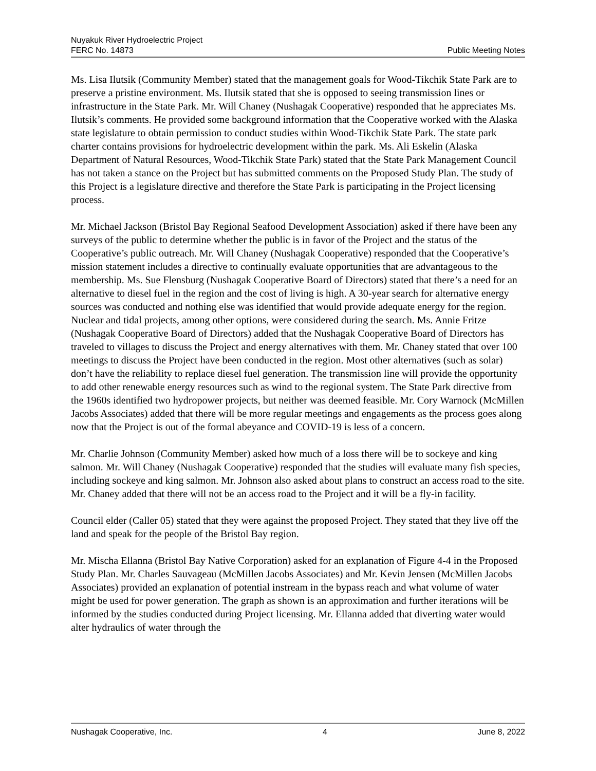Nuyakuk River Hydroelectric Project
FERC No. 14873
Public Meeting Notes
Ms. Lisa Ilutsik (Community Member) stated that the management goals for Wood-Tikchik State Park are to preserve a pristine environment. Ms. Ilutsik stated that she is opposed to seeing transmission lines or infrastructure in the State Park. Mr. Will Chaney (Nushagak Cooperative) responded that he appreciates Ms. Ilutsik’s comments. He provided some background information that the Cooperative worked with the Alaska state legislature to obtain permission to conduct studies within Wood-Tikchik State Park. The state park charter contains provisions for hydroelectric development within the park. Ms. Ali Eskelin (Alaska Department of Natural Resources, Wood-Tikchik State Park) stated that the State Park Management Council has not taken a stance on the Project but has submitted comments on the Proposed Study Plan. The study of this Project is a legislature directive and therefore the State Park is participating in the Project licensing process.
Mr. Michael Jackson (Bristol Bay Regional Seafood Development Association) asked if there have been any surveys of the public to determine whether the public is in favor of the Project and the status of the Cooperative’s public outreach. Mr. Will Chaney (Nushagak Cooperative) responded that the Cooperative’s mission statement includes a directive to continually evaluate opportunities that are advantageous to the membership. Ms. Sue Flensburg (Nushagak Cooperative Board of Directors) stated that there’s a need for an alternative to diesel fuel in the region and the cost of living is high. A 30-year search for alternative energy sources was conducted and nothing else was identified that would provide adequate energy for the region. Nuclear and tidal projects, among other options, were considered during the search. Ms. Annie Fritze (Nushagak Cooperative Board of Directors) added that the Nushagak Cooperative Board of Directors has traveled to villages to discuss the Project and energy alternatives with them. Mr. Chaney stated that over 100 meetings to discuss the Project have been conducted in the region. Most other alternatives (such as solar) don’t have the reliability to replace diesel fuel generation. The transmission line will provide the opportunity to add other renewable energy resources such as wind to the regional system. The State Park directive from the 1960s identified two hydropower projects, but neither was deemed feasible. Mr. Cory Warnock (McMillen Jacobs Associates) added that there will be more regular meetings and engagements as the process goes along now that the Project is out of the formal abeyance and COVID-19 is less of a concern.
Mr. Charlie Johnson (Community Member) asked how much of a loss there will be to sockeye and king salmon. Mr. Will Chaney (Nushagak Cooperative) responded that the studies will evaluate many fish species, including sockeye and king salmon. Mr. Johnson also asked about plans to construct an access road to the site. Mr. Chaney added that there will not be an access road to the Project and it will be a fly-in facility.
Council elder (Caller 05) stated that they were against the proposed Project. They stated that they live off the land and speak for the people of the Bristol Bay region.
Mr. Mischa Ellanna (Bristol Bay Native Corporation) asked for an explanation of Figure 4-4 in the Proposed Study Plan. Mr. Charles Sauvageau (McMillen Jacobs Associates) and Mr. Kevin Jensen (McMillen Jacobs Associates) provided an explanation of potential instream in the bypass reach and what volume of water might be used for power generation. The graph as shown is an approximation and further iterations will be informed by the studies conducted during Project licensing. Mr. Ellanna added that diverting water would alter hydraulics of water through the
Nushagak Cooperative, Inc. 4 June 8, 2022